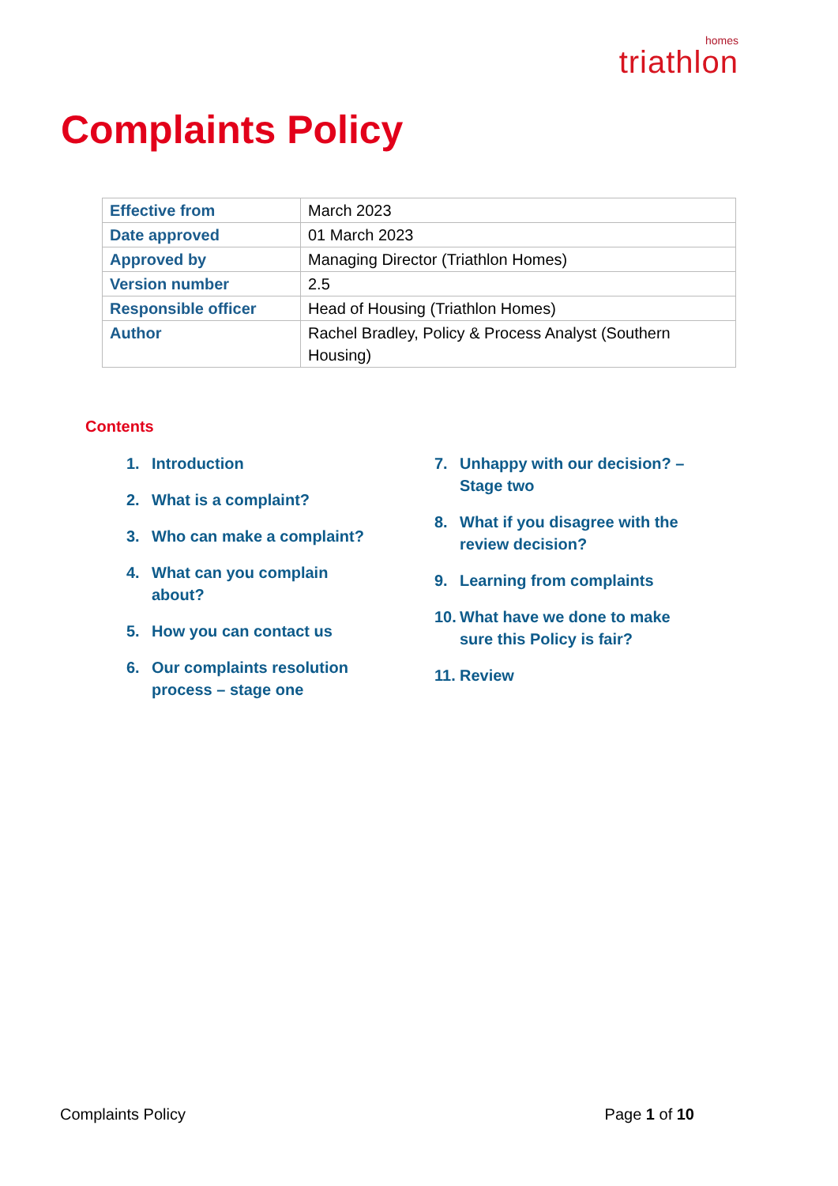homes
triathlon
Complaints Policy
| Effective from | March 2023 |
| Date approved | 01 March 2023 |
| Approved by | Managing Director (Triathlon Homes) |
| Version number | 2.5 |
| Responsible officer | Head of Housing (Triathlon Homes) |
| Author | Rachel Bradley, Policy & Process Analyst (Southern Housing) |
Contents
1. Introduction
2. What is a complaint?
3. Who can make a complaint?
4. What can you complain
about?
5. How you can contact us
6. Our complaints resolution
process – stage one
7. Unhappy with our decision? –
Stage two
8. What if you disagree with the
review decision?
9. Learning from complaints
10. What have we done to make
sure this Policy is fair?
11. Review
Complaints Policy Page 1 of 10